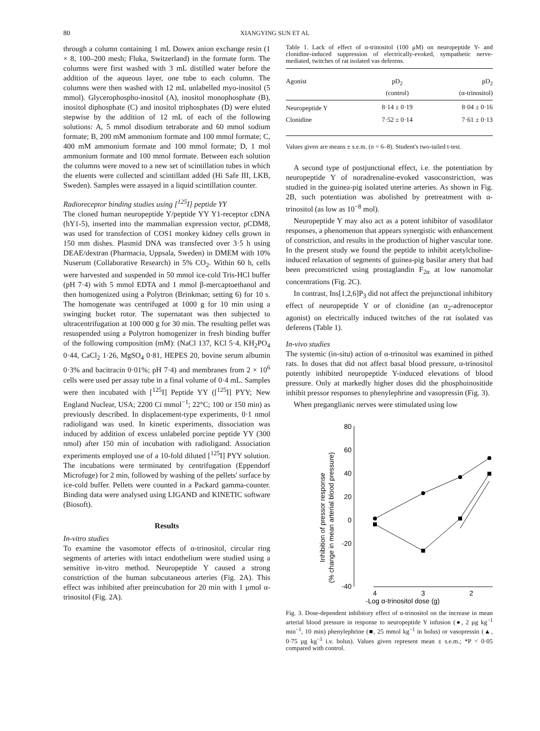80 XIANGYING SUN ET AL
through a column containing 1 mL Dowex anion exchange resin (1 × 8, 100–200 mesh; Fluka, Switzerland) in the formate form. The columns were first washed with 3 mL distilled water before the addition of the aqueous layer, one tube to each column. The columns were then washed with 12 mL unlabelled myo-inositol (5 mmol). Glycerophospho-inositol (A), inositol monophosphate (B), inositol diphosphate (C) and inositol triphosphates (D) were eluted stepwise by the addition of 12 mL of each of the following solutions: A, 5 mmol disodium tetraborate and 60 mmol sodium formate; B, 200 mM ammonium formate and 100 mmol formate; C, 400 mM ammonium formate and 100 mmol formate; D, 1 mol ammonium formate and 100 mmol formate. Between each solution the columns were moved to a new set of scintillation tubes in which the eluents were collected and scintillant added (Hi Safe III, LKB, Sweden). Samples were assayed in a liquid scintillation counter.
Radioreceptor binding studies using [<sup>125</sup>I] peptide YY
The cloned human neuropeptide Y/peptide YY Y1-receptor cDNA (hY1-5), inserted into the mammalian expression vector, pCDM8, was used for transfection of COS1 monkey kidney cells grown in 150 mm dishes. Plasmid DNA was transfected over 3·5 h using DEAE/dextran (Pharmacia, Uppsala, Sweden) in DMEM with 10% Nuserum (Collaborative Research) in 5% CO<sub>2</sub>. Within 60 h, cells were harvested and suspended in 50 mmol ice-cold Tris-HCl buffer (pH 7·4) with 5 mmol EDTA and 1 mmol β-mercaptoethanol and then homogenized using a Polytron (Brinkman; setting 6) for 10 s. The homogenate was centrifuged at 1000 g for 10 min using a swinging bucket rotor. The supernatant was then subjected to ultracentrifugation at 100 000 g for 30 min. The resulting pellet was resuspended using a Polytron homogenizer in fresh binding buffer of the following composition (mM): (NaCl 137, KCl 5·4, KH<sub>2</sub>PO<sub>4</sub> 0·44, CaCl<sub>2</sub> 1·26, MgSO<sub>4</sub> 0·81, HEPES 20, bovine serum albumin 0·3% and bacitracin 0·01%; pH 7·4) and membranes from 2 × 10<sup>6</sup> cells were used per assay tube in a final volume of 0·4 mL. Samples were then incubated with [<sup>125</sup>I] Peptide YY ([<sup>125</sup>I] PYY; New England Nuclear, USA; 2200 Ci mmol<sup>−1</sup>; 22°C; 100 or 150 min) as previously described. In displacement-type experiments, 0·1 nmol radioligand was used. In kinetic experiments, dissociation was induced by addition of excess unlabeled porcine peptide YY (300 nmol) after 150 min of incubation with radioligand. Association experiments employed use of a 10-fold diluted [<sup>125</sup>I] PYY solution. The incubations were terminated by centrifugation (Eppendorf Microfuge) for 2 min, followed by washing of the pellets' surface by ice-cold buffer. Pellets were counted in a Packard gamma-counter. Binding data were analysed using LIGAND and KINETIC software (Biosoft).
Results
In-vitro studies
To examine the vasomotor effects of α-trinositol, circular ring segments of arteries with intact endothelium were studied using a sensitive in-vitro method. Neuropeptide Y caused a strong constriction of the human subcutaneous arteries (Fig. 2A). This effect was inhibited after preincubation for 20 min with 1 μmol α-trinositol (Fig. 2A).
Table 1. Lack of effect of α-trinositol (100 μM) on neuropeptide Y- and clonidine-induced suppression of electrically-evoked, sympathetic nerve-mediated, twitches of rat isolated vas deferens.
| Agonist | pD<sub>2</sub> (control) | pD<sub>2</sub> (α-trinositol) |
| --- | --- | --- |
| Neuropeptide Y | 8·14 ± 0·19 | 8·04 ± 0·16 |
| Clonidine | 7·52 ± 0·14 | 7·61 ± 0·13 |
Values given are means ± s.e.m. (n = 6–8). Student's two-tailed t-test.
A second type of postjunctional effect, i.e. the potentiation by neuropeptide Y of noradrenaline-evoked vasoconstriction, was studied in the guinea-pig isolated uterine arteries. As shown in Fig. 2B, such potentiation was abolished by pretreatment with α-trinositol (as low as 10<sup>−8</sup> mol).
Neuropeptide Y may also act as a potent inhibitor of vasodilator responses, a phenomenon that appears synergistic with enhancement of constriction, and results in the production of higher vascular tone. In the present study we found the peptide to inhibit acetylcholine-induced relaxation of segments of guinea-pig basilar artery that had been preconstricted using prostaglandin F<sub>2α</sub> at low nanomolar concentrations (Fig. 2C).
In contrast, Ins[1,2,6]P<sub>3</sub> did not affect the prejunctional inhibitory effect of neuropeptide Y or of clonidine (an α<sub>2</sub>-adrenoceptor agonist) on electrically induced twitches of the rat isolated vas deferens (Table 1).
In-vivo studies
The systemic (in-situ) action of α-trinositol was examined in pithed rats. In doses that did not affect basal blood pressure, α-trinositol potently inhibited neuropeptide Y-induced elevations of blood pressure. Only at markedly higher doses did the phosphoinositide inhibit pressor responses to phenylephrine and vasopressin (Fig. 3).
When preganglianic nerves were stimulated using low
Inhibition of pressor response
(% change in mean arterial blood pressure)
80
60
40
20
0
-20
-40
4
3
2
1
-Log α-trinositol dose (g)
Fig. 3. Dose-dependent inhibitory effect of α-trinositol on the increase in mean arterial blood pressure in response to neuropeptide Y infusion (●, 2 μg kg<sup>−1</sup> min<sup>−1</sup>, 10 min) phenylephrine (■, 25 mmol kg<sup>−1</sup> in bolus) or vasopressin (▲, 0·75 μg kg<sup>−1</sup> i.v. bolus). Values given represent mean ± s.e.m.; *P < 0·05 compared with control.